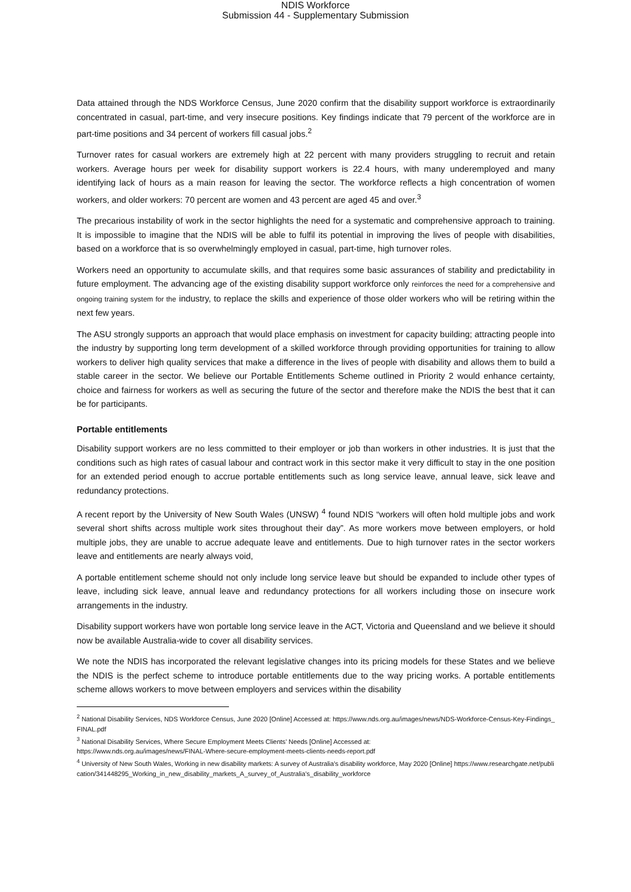NDIS Workforce
Submission 44 - Supplementary Submission
Data attained through the NDS Workforce Census, June 2020 confirm that the disability support workforce is extraordinarily concentrated in casual, part-time, and very insecure positions. Key findings indicate that 79 percent of the workforce are in part-time positions and 34 percent of workers fill casual jobs.<sup>2</sup>
Turnover rates for casual workers are extremely high at 22 percent with many providers struggling to recruit and retain workers. Average hours per week for disability support workers is 22.4 hours, with many underemployed and many identifying lack of hours as a main reason for leaving the sector. The workforce reflects a high concentration of women workers, and older workers: 70 percent are women and 43 percent are aged 45 and over.<sup>3</sup>
The precarious instability of work in the sector highlights the need for a systematic and comprehensive approach to training. It is impossible to imagine that the NDIS will be able to fulfil its potential in improving the lives of people with disabilities, based on a workforce that is so overwhelmingly employed in casual, part-time, high turnover roles.
Workers need an opportunity to accumulate skills, and that requires some basic assurances of stability and predictability in future employment. The advancing age of the existing disability support workforce only reinforces the need for a comprehensive and ongoing training system for the industry, to replace the skills and experience of those older workers who will be retiring within the next few years.
The ASU strongly supports an approach that would place emphasis on investment for capacity building; attracting people into the industry by supporting long term development of a skilled workforce through providing opportunities for training to allow workers to deliver high quality services that make a difference in the lives of people with disability and allows them to build a stable career in the sector. We believe our Portable Entitlements Scheme outlined in Priority 2 would enhance certainty, choice and fairness for workers as well as securing the future of the sector and therefore make the NDIS the best that it can be for participants.
Portable entitlements
Disability support workers are no less committed to their employer or job than workers in other industries. It is just that the conditions such as high rates of casual labour and contract work in this sector make it very difficult to stay in the one position for an extended period enough to accrue portable entitlements such as long service leave, annual leave, sick leave and redundancy protections.
A recent report by the University of New South Wales (UNSW) <sup>4</sup> found NDIS “workers will often hold multiple jobs and work several short shifts across multiple work sites throughout their day”. As more workers move between employers, or hold multiple jobs, they are unable to accrue adequate leave and entitlements. Due to high turnover rates in the sector workers leave and entitlements are nearly always void,
A portable entitlement scheme should not only include long service leave but should be expanded to include other types of leave, including sick leave, annual leave and redundancy protections for all workers including those on insecure work arrangements in the industry.
Disability support workers have won portable long service leave in the ACT, Victoria and Queensland and we believe it should now be available Australia-wide to cover all disability services.
We note the NDIS has incorporated the relevant legislative changes into its pricing models for these States and we believe the NDIS is the perfect scheme to introduce portable entitlements due to the way pricing works. A portable entitlements scheme allows workers to move between employers and services within the disability
<sup>2</sup> National Disability Services, NDS Workforce Census, June 2020 [Online] Accessed at: https://www.nds.org.au/images/news/NDS-Workforce-Census-Key-Findings_FINAL.pdf
<sup>3</sup> National Disability Services, Where Secure Employment Meets Clients’ Needs [Online] Accessed at:
https://www.nds.org.au/images/news/FINAL-Where-secure-employment-meets-clients-needs-report.pdf
<sup>4</sup> University of New South Wales, Working in new disability markets: A survey of Australia's disability workforce, May 2020 [Online] https://www.researchgate.net/publication/341448295_Working_in_new_disability_markets_A_survey_of_Australia's_disability_workforce